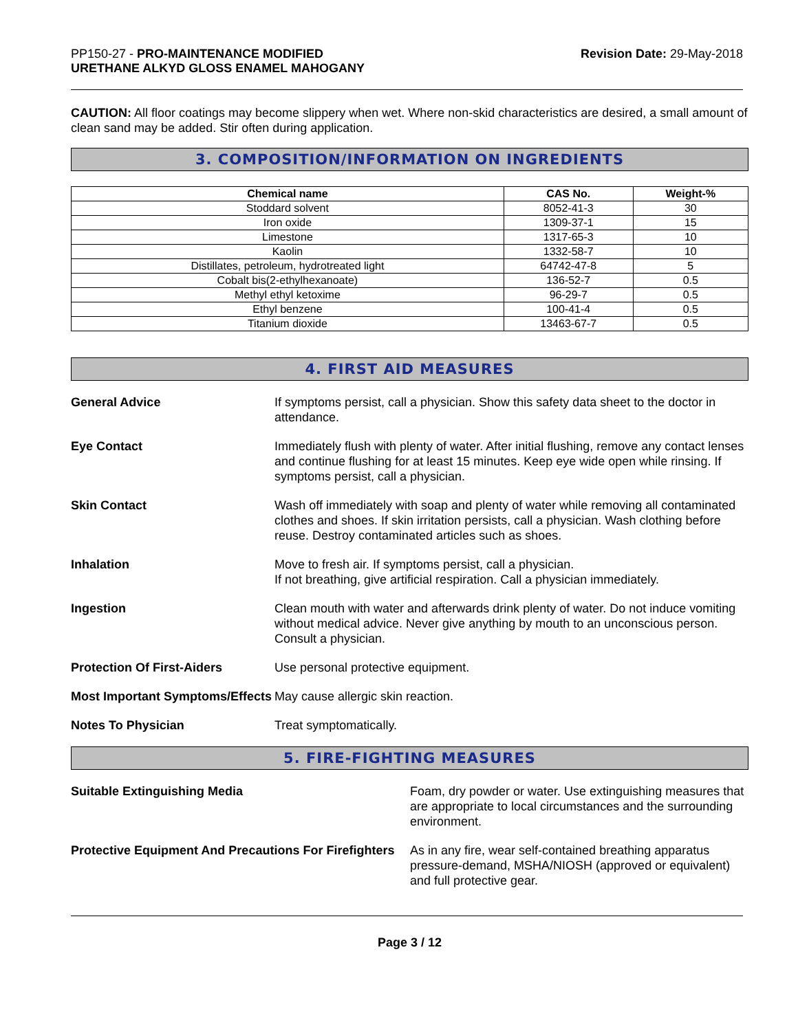PP150-27 - PRO-MAINTENANCE MODIFIED
URETHANE ALKYD GLOSS ENAMEL MAHOGANY
Revision Date: 29-May-2018
CAUTION: All floor coatings may become slippery when wet. Where non-skid characteristics are desired, a small amount of clean sand may be added. Stir often during application.
3. COMPOSITION/INFORMATION ON INGREDIENTS
| Chemical name | CAS No. | Weight-% |
| --- | --- | --- |
| Stoddard solvent | 8052-41-3 | 30 |
| Iron oxide | 1309-37-1 | 15 |
| Limestone | 1317-65-3 | 10 |
| Kaolin | 1332-58-7 | 10 |
| Distillates, petroleum, hydrotreated light | 64742-47-8 | 5 |
| Cobalt bis(2-ethylhexanoate) | 136-52-7 | 0.5 |
| Methyl ethyl ketoxime | 96-29-7 | 0.5 |
| Ethyl benzene | 100-41-4 | 0.5 |
| Titanium dioxide | 13463-67-7 | 0.5 |
4. FIRST AID MEASURES
General Advice If symptoms persist, call a physician. Show this safety data sheet to the doctor in attendance.
Eye Contact Immediately flush with plenty of water. After initial flushing, remove any contact lenses and continue flushing for at least 15 minutes. Keep eye wide open while rinsing. If symptoms persist, call a physician.
Skin Contact Wash off immediately with soap and plenty of water while removing all contaminated clothes and shoes. If skin irritation persists, call a physician. Wash clothing before reuse. Destroy contaminated articles such as shoes.
Inhalation Move to fresh air. If symptoms persist, call a physician.
If not breathing, give artificial respiration. Call a physician immediately.
Ingestion Clean mouth with water and afterwards drink plenty of water. Do not induce vomiting without medical advice. Never give anything by mouth to an unconscious person. Consult a physician.
Protection Of First-Aiders Use personal protective equipment.
Most Important Symptoms/Effects
May cause allergic skin reaction.
Notes To Physician Treat symptomatically.
5. FIRE-FIGHTING MEASURES
Suitable Extinguishing Media Foam, dry powder or water. Use extinguishing measures that are appropriate to local circumstances and the surrounding environment.
Protective Equipment And Precautions For Firefighters
As in any fire, wear self-contained breathing apparatus pressure-demand, MSHA/NIOSH (approved or equivalent) and full protective gear.
Page 3 / 12